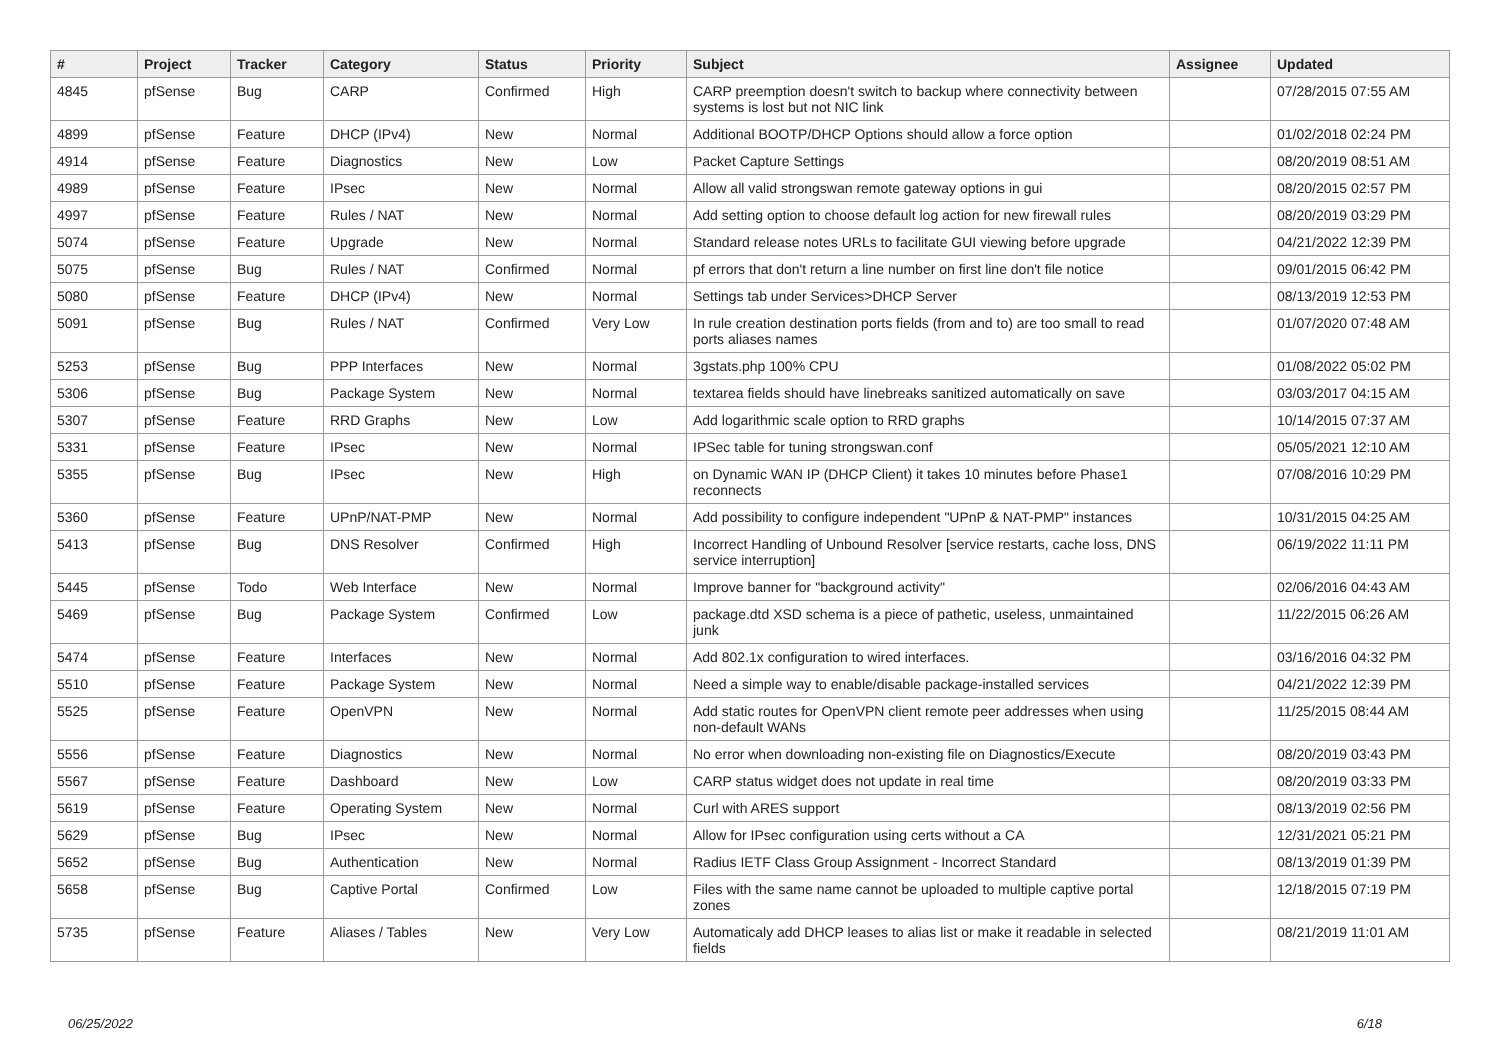| # | Project | Tracker | Category | Status | Priority | Subject | Assignee | Updated |
| --- | --- | --- | --- | --- | --- | --- | --- | --- |
| 4845 | pfSense | Bug | CARP | Confirmed | High | CARP preemption doesn't switch to backup where connectivity between systems is lost but not NIC link | | 07/28/2015 07:55 AM |
| 4899 | pfSense | Feature | DHCP (IPv4) | New | Normal | Additional BOOTP/DHCP Options should allow a force option | | 01/02/2018 02:24 PM |
| 4914 | pfSense | Feature | Diagnostics | New | Low | Packet Capture Settings | | 08/20/2019 08:51 AM |
| 4989 | pfSense | Feature | IPsec | New | Normal | Allow all valid strongswan remote gateway options in gui | | 08/20/2015 02:57 PM |
| 4997 | pfSense | Feature | Rules / NAT | New | Normal | Add setting option to choose default log action for new firewall rules | | 08/20/2019 03:29 PM |
| 5074 | pfSense | Feature | Upgrade | New | Normal | Standard release notes URLs to facilitate GUI viewing before upgrade | | 04/21/2022 12:39 PM |
| 5075 | pfSense | Bug | Rules / NAT | Confirmed | Normal | pf errors that don't return a line number on first line don't file notice | | 09/01/2015 06:42 PM |
| 5080 | pfSense | Feature | DHCP (IPv4) | New | Normal | Settings tab under Services>DHCP Server | | 08/13/2019 12:53 PM |
| 5091 | pfSense | Bug | Rules / NAT | Confirmed | Very Low | In rule creation destination ports fields (from and to) are too small to read ports aliases names | | 01/07/2020 07:48 AM |
| 5253 | pfSense | Bug | PPP Interfaces | New | Normal | 3gstats.php 100% CPU | | 01/08/2022 05:02 PM |
| 5306 | pfSense | Bug | Package System | New | Normal | textarea fields should have linebreaks sanitized automatically on save | | 03/03/2017 04:15 AM |
| 5307 | pfSense | Feature | RRD Graphs | New | Low | Add logarithmic scale option to RRD graphs | | 10/14/2015 07:37 AM |
| 5331 | pfSense | Feature | IPsec | New | Normal | IPSec table for tuning strongswan.conf | | 05/05/2021 12:10 AM |
| 5355 | pfSense | Bug | IPsec | New | High | on Dynamic WAN IP (DHCP Client) it takes 10 minutes before Phase1 reconnects | | 07/08/2016 10:29 PM |
| 5360 | pfSense | Feature | UPnP/NAT-PMP | New | Normal | Add possibility to configure independent "UPnP & NAT-PMP" instances | | 10/31/2015 04:25 AM |
| 5413 | pfSense | Bug | DNS Resolver | Confirmed | High | Incorrect Handling of Unbound Resolver [service restarts, cache loss, DNS service interruption] | | 06/19/2022 11:11 PM |
| 5445 | pfSense | Todo | Web Interface | New | Normal | Improve banner for "background activity" | | 02/06/2016 04:43 AM |
| 5469 | pfSense | Bug | Package System | Confirmed | Low | package.dtd XSD schema is a piece of pathetic, useless, unmaintained junk | | 11/22/2015 06:26 AM |
| 5474 | pfSense | Feature | Interfaces | New | Normal | Add 802.1x configuration to wired interfaces. | | 03/16/2016 04:32 PM |
| 5510 | pfSense | Feature | Package System | New | Normal | Need a simple way to enable/disable package-installed services | | 04/21/2022 12:39 PM |
| 5525 | pfSense | Feature | OpenVPN | New | Normal | Add static routes for OpenVPN client remote peer addresses when using non-default WANs | | 11/25/2015 08:44 AM |
| 5556 | pfSense | Feature | Diagnostics | New | Normal | No error when downloading non-existing file on Diagnostics/Execute | | 08/20/2019 03:43 PM |
| 5567 | pfSense | Feature | Dashboard | New | Low | CARP status widget does not update in real time | | 08/20/2019 03:33 PM |
| 5619 | pfSense | Feature | Operating System | New | Normal | Curl with ARES support | | 08/13/2019 02:56 PM |
| 5629 | pfSense | Bug | IPsec | New | Normal | Allow for IPsec configuration using certs without a CA | | 12/31/2021 05:21 PM |
| 5652 | pfSense | Bug | Authentication | New | Normal | Radius IETF Class Group Assignment - Incorrect Standard | | 08/13/2019 01:39 PM |
| 5658 | pfSense | Bug | Captive Portal | Confirmed | Low | Files with the same name cannot be uploaded to multiple captive portal zones | | 12/18/2015 07:19 PM |
| 5735 | pfSense | Feature | Aliases / Tables | New | Very Low | Automaticaly add DHCP leases to alias list or make it readable in selected fields | | 08/21/2019 11:01 AM |
06/25/2022 6/18